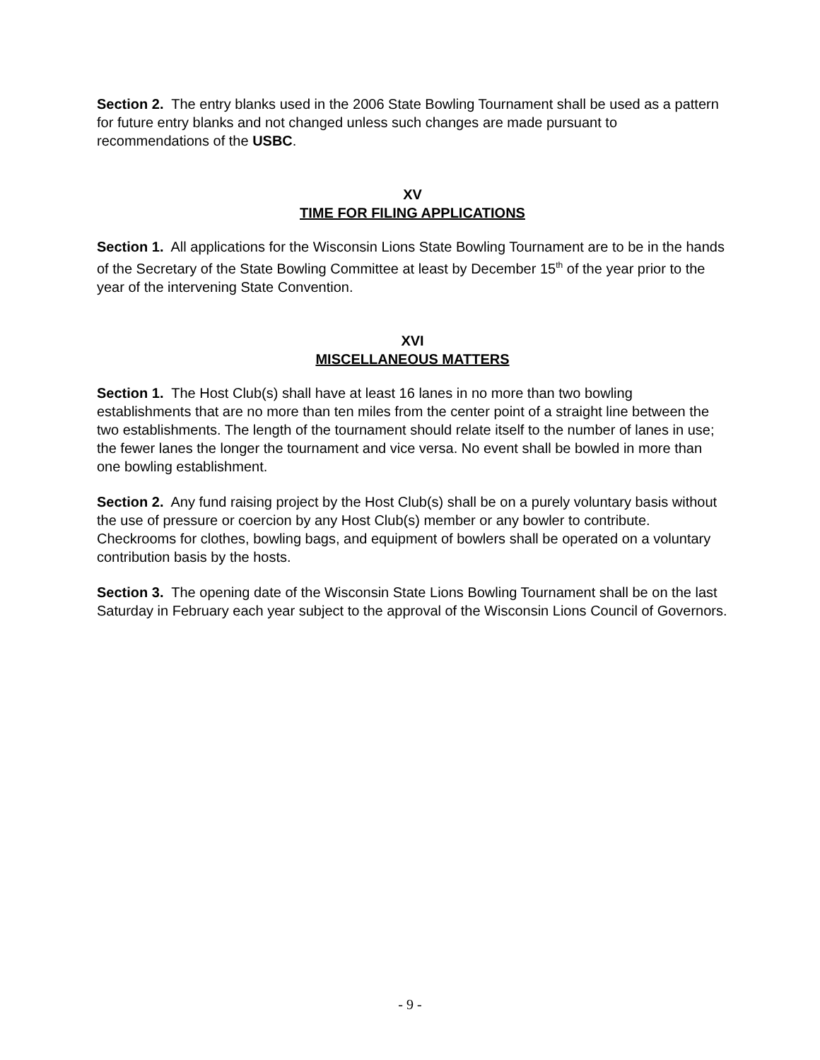Section 2. The entry blanks used in the 2006 State Bowling Tournament shall be used as a pattern for future entry blanks and not changed unless such changes are made pursuant to recommendations of the USBC.
XV
TIME FOR FILING APPLICATIONS
Section 1. All applications for the Wisconsin Lions State Bowling Tournament are to be in the hands of the Secretary of the State Bowling Committee at least by December 15<sup>th</sup> of the year prior to the year of the intervening State Convention.
XVI
MISCELLANEOUS MATTERS
Section 1. The Host Club(s) shall have at least 16 lanes in no more than two bowling establishments that are no more than ten miles from the center point of a straight line between the two establishments. The length of the tournament should relate itself to the number of lanes in use; the fewer lanes the longer the tournament and vice versa. No event shall be bowled in more than one bowling establishment.
Section 2. Any fund raising project by the Host Club(s) shall be on a purely voluntary basis without the use of pressure or coercion by any Host Club(s) member or any bowler to contribute. Checkrooms for clothes, bowling bags, and equipment of bowlers shall be operated on a voluntary contribution basis by the hosts.
Section 3. The opening date of the Wisconsin State Lions Bowling Tournament shall be on the last Saturday in February each year subject to the approval of the Wisconsin Lions Council of Governors.
- 9 -